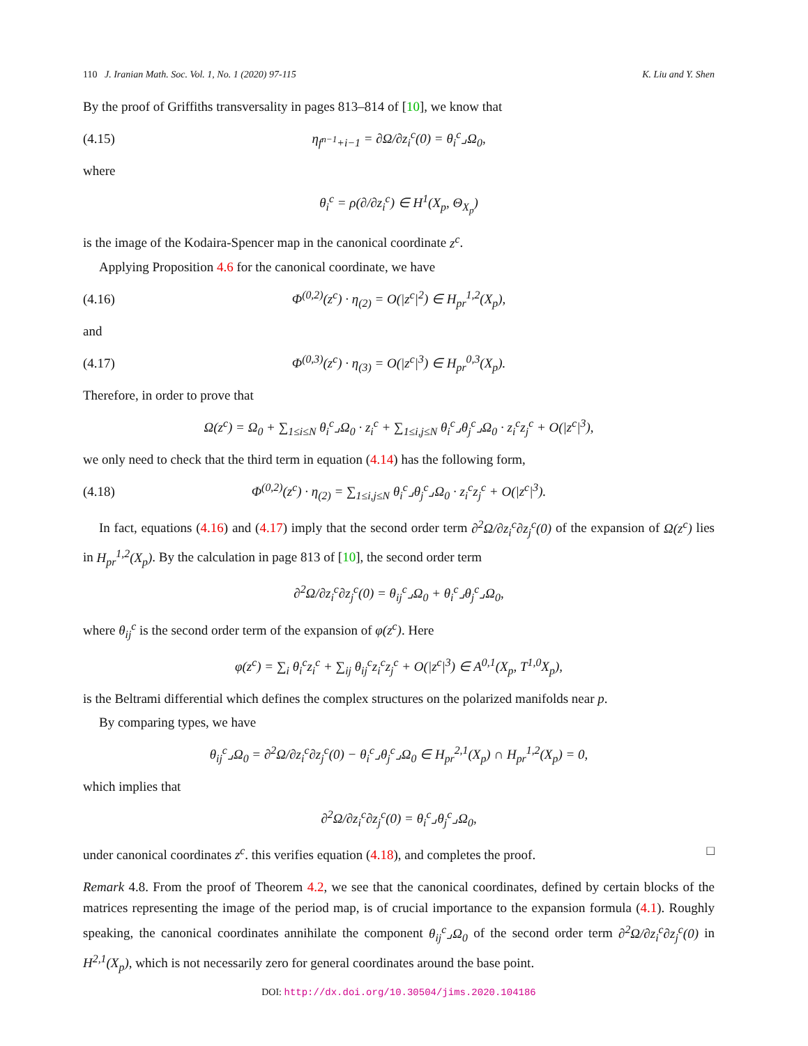110 J. Iranian Math. Soc. Vol. 1, No. 1 (2020) 97-115 K. Liu and Y. Shen
By the proof of Griffiths transversality in pages 813–814 of [10], we know that
(4.15) η<sub>f<sup>n−1</sup>+i−1</sub> = ∂Ω/∂z<sub>i</sub><sup>c</sup>(0) = θ<sub>i</sub><sup>c</sup>⌟Ω<sub>0</sub>,
where
θ<sub>i</sub><sup>c</sup> = ρ(∂/∂z<sub>i</sub><sup>c</sup>) ∈ H<sup>1</sup>(X<sub>p</sub>, Θ<sub>X<sub>p</sub></sub>)
is the image of the Kodaira-Spencer map in the canonical coordinate z<sup>c</sup>.
Applying Proposition 4.6 for the canonical coordinate, we have
(4.16) Φ<sup>(0,2)</sup>(z<sup>c</sup>) · η<sub>(2)</sub> = O(|z<sup>c</sup>|<sup>2</sup>) ∈ H<sub>pr</sub><sup>1,2</sup>(X<sub>p</sub>),
and
(4.17) Φ<sup>(0,3)</sup>(z<sup>c</sup>) · η<sub>(3)</sub> = O(|z<sup>c</sup>|<sup>3</sup>) ∈ H<sub>pr</sub><sup>0,3</sup>(X<sub>p</sub>).
Therefore, in order to prove that
Ω(z<sup>c</sup>) = Ω<sub>0</sub> + ∑<sub>1≤i≤N</sub> θ<sub>i</sub><sup>c</sup>⌟Ω<sub>0</sub> · z<sub>i</sub><sup>c</sup> + ∑<sub>1≤i,j≤N</sub> θ<sub>i</sub><sup>c</sup>⌟θ<sub>j</sub><sup>c</sup>⌟Ω<sub>0</sub> · z<sub>i</sub><sup>c</sup>z<sub>j</sub><sup>c</sup> + O(|z<sup>c</sup>|<sup>3</sup>),
we only need to check that the third term in equation (4.14) has the following form,
(4.18) Φ<sup>(0,2)</sup>(z<sup>c</sup>) · η<sub>(2)</sub> = ∑<sub>1≤i,j≤N</sub> θ<sub>i</sub><sup>c</sup>⌟θ<sub>j</sub><sup>c</sup>⌟Ω<sub>0</sub> · z<sub>i</sub><sup>c</sup>z<sub>j</sub><sup>c</sup> + O(|z<sup>c</sup>|<sup>3</sup>).
In fact, equations (4.16) and (4.17) imply that the second order term ∂<sup>2</sup>Ω/∂z<sub>i</sub><sup>c</sup>∂z<sub>j</sub><sup>c</sup>(0) of the expansion of Ω(z<sup>c</sup>) lies in H<sub>pr</sub><sup>1,2</sup>(X<sub>p</sub>). By the calculation in page 813 of [10], the second order term
∂<sup>2</sup>Ω/∂z<sub>i</sub><sup>c</sup>∂z<sub>j</sub><sup>c</sup>(0) = θ<sub>ij</sub><sup>c</sup>⌟Ω<sub>0</sub> + θ<sub>i</sub><sup>c</sup>⌟θ<sub>j</sub><sup>c</sup>⌟Ω<sub>0</sub>,
where θ<sub>ij</sub><sup>c</sup> is the second order term of the expansion of φ(z<sup>c</sup>). Here
φ(z<sup>c</sup>) = ∑<sub>i</sub> θ<sub>i</sub><sup>c</sup>z<sub>i</sub><sup>c</sup> + ∑<sub>ij</sub> θ<sub>ij</sub><sup>c</sup>z<sub>i</sub><sup>c</sup>z<sub>j</sub><sup>c</sup> + O(|z<sup>c</sup>|<sup>3</sup>) ∈ A<sup>0,1</sup>(X<sub>p</sub>, T<sup>1,0</sup>X<sub>p</sub>),
is the Beltrami differential which defines the complex structures on the polarized manifolds near p.
By comparing types, we have
θ<sub>ij</sub><sup>c</sup>⌟Ω<sub>0</sub> = ∂<sup>2</sup>Ω/∂z<sub>i</sub><sup>c</sup>∂z<sub>j</sub><sup>c</sup>(0) − θ<sub>i</sub><sup>c</sup>⌟θ<sub>j</sub><sup>c</sup>⌟Ω<sub>0</sub> ∈ H<sub>pr</sub><sup>2,1</sup>(X<sub>p</sub>) ∩ H<sub>pr</sub><sup>1,2</sup>(X<sub>p</sub>) = 0,
which implies that
∂<sup>2</sup>Ω/∂z<sub>i</sub><sup>c</sup>∂z<sub>j</sub><sup>c</sup>(0) = θ<sub>i</sub><sup>c</sup>⌟θ<sub>j</sub><sup>c</sup>⌟Ω<sub>0</sub>,
under canonical coordinates z<sup>c</sup>. this verifies equation (4.18), and completes the proof. □
Remark 4.8. From the proof of Theorem 4.2, we see that the canonical coordinates, defined by certain blocks of the matrices representing the image of the period map, is of crucial importance to the expansion formula (4.1). Roughly speaking, the canonical coordinates annihilate the component θ<sub>ij</sub><sup>c</sup>⌟Ω<sub>0</sub> of the second order term ∂<sup>2</sup>Ω/∂z<sub>i</sub><sup>c</sup>∂z<sub>j</sub><sup>c</sup>(0) in H<sup>2,1</sup>(X<sub>p</sub>), which is not necessarily zero for general coordinates around the base point.
DOI: http://dx.doi.org/10.30504/jims.2020.104186